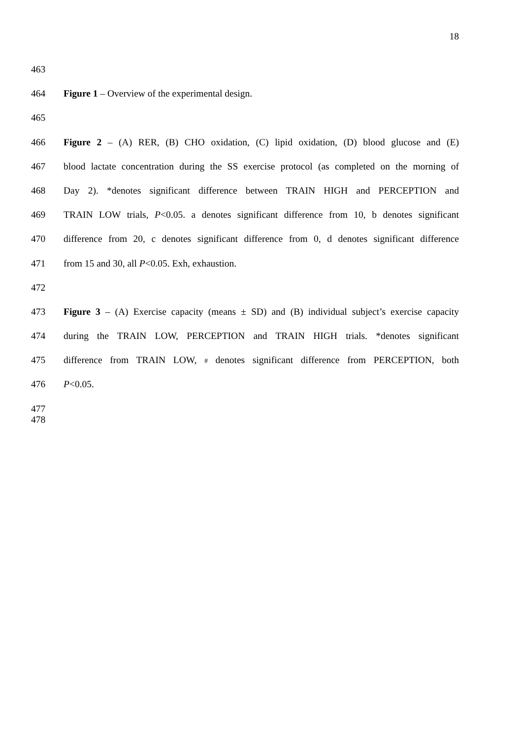18
463
464 Figure 1 – Overview of the experimental design.
465
466 Figure 2 – (A) RER, (B) CHO oxidation, (C) lipid oxidation, (D) blood glucose and (E)
467 blood lactate concentration during the SS exercise protocol (as completed on the morning of
468 Day 2). *denotes significant difference between TRAIN HIGH and PERCEPTION and
469 TRAIN LOW trials, P<0.05. a denotes significant difference from 10, b denotes significant
470 difference from 20, c denotes significant difference from 0, d denotes significant difference
471 from 15 and 30, all P<0.05. Exh, exhaustion.
472
473 Figure 3 – (A) Exercise capacity (means ± SD) and (B) individual subject’s exercise capacity
474 during the TRAIN LOW, PERCEPTION and TRAIN HIGH trials. *denotes significant
475 difference from TRAIN LOW, # denotes significant difference from PERCEPTION, both
476 P<0.05.
477
478